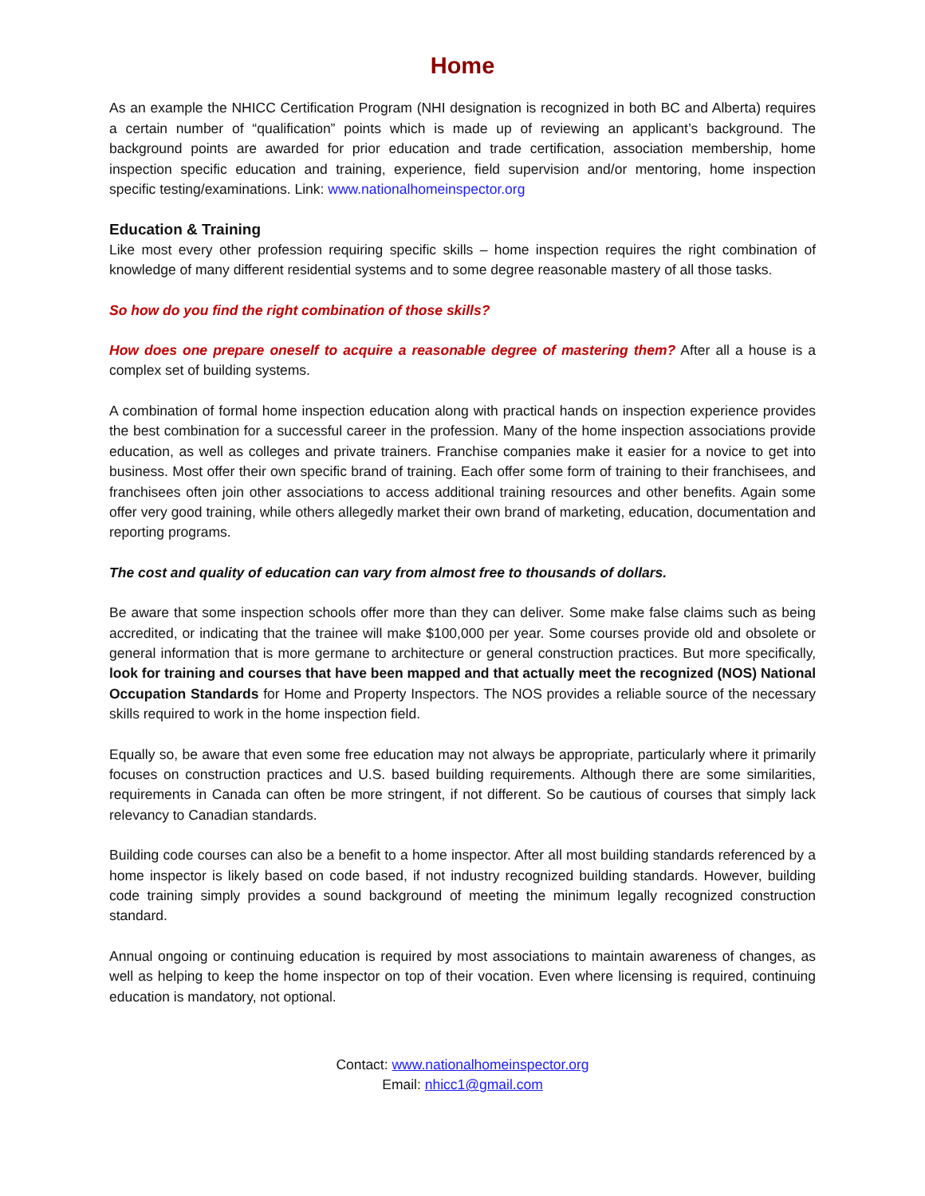Home
As an example the NHICC Certification Program (NHI designation is recognized in both BC and Alberta) requires a certain number of “qualification” points which is made up of reviewing an applicant’s background. The background points are awarded for prior education and trade certification, association membership, home inspection specific education and training, experience, field supervision and/or mentoring, home inspection specific testing/examinations. Link: www.nationalhomeinspector.org
Education & Training
Like most every other profession requiring specific skills – home inspection requires the right combination of knowledge of many different residential systems and to some degree reasonable mastery of all those tasks.
So how do you find the right combination of those skills?
How does one prepare oneself to acquire a reasonable degree of mastering them? After all a house is a complex set of building systems.
A combination of formal home inspection education along with practical hands on inspection experience provides the best combination for a successful career in the profession. Many of the home inspection associations provide education, as well as colleges and private trainers. Franchise companies make it easier for a novice to get into business. Most offer their own specific brand of training. Each offer some form of training to their franchisees, and franchisees often join other associations to access additional training resources and other benefits. Again some offer very good training, while others allegedly market their own brand of marketing, education, documentation and reporting programs.
The cost and quality of education can vary from almost free to thousands of dollars.
Be aware that some inspection schools offer more than they can deliver. Some make false claims such as being accredited, or indicating that the trainee will make $100,000 per year. Some courses provide old and obsolete or general information that is more germane to architecture or general construction practices. But more specifically, look for training and courses that have been mapped and that actually meet the recognized (NOS) National Occupation Standards for Home and Property Inspectors. The NOS provides a reliable source of the necessary skills required to work in the home inspection field.
Equally so, be aware that even some free education may not always be appropriate, particularly where it primarily focuses on construction practices and U.S. based building requirements. Although there are some similarities, requirements in Canada can often be more stringent, if not different. So be cautious of courses that simply lack relevancy to Canadian standards.
Building code courses can also be a benefit to a home inspector. After all most building standards referenced by a home inspector is likely based on code based, if not industry recognized building standards. However, building code training simply provides a sound background of meeting the minimum legally recognized construction standard.
Annual ongoing or continuing education is required by most associations to maintain awareness of changes, as well as helping to keep the home inspector on top of their vocation. Even where licensing is required, continuing education is mandatory, not optional.
Contact: www.nationalhomeinspector.org
Email: nhicc1@gmail.com